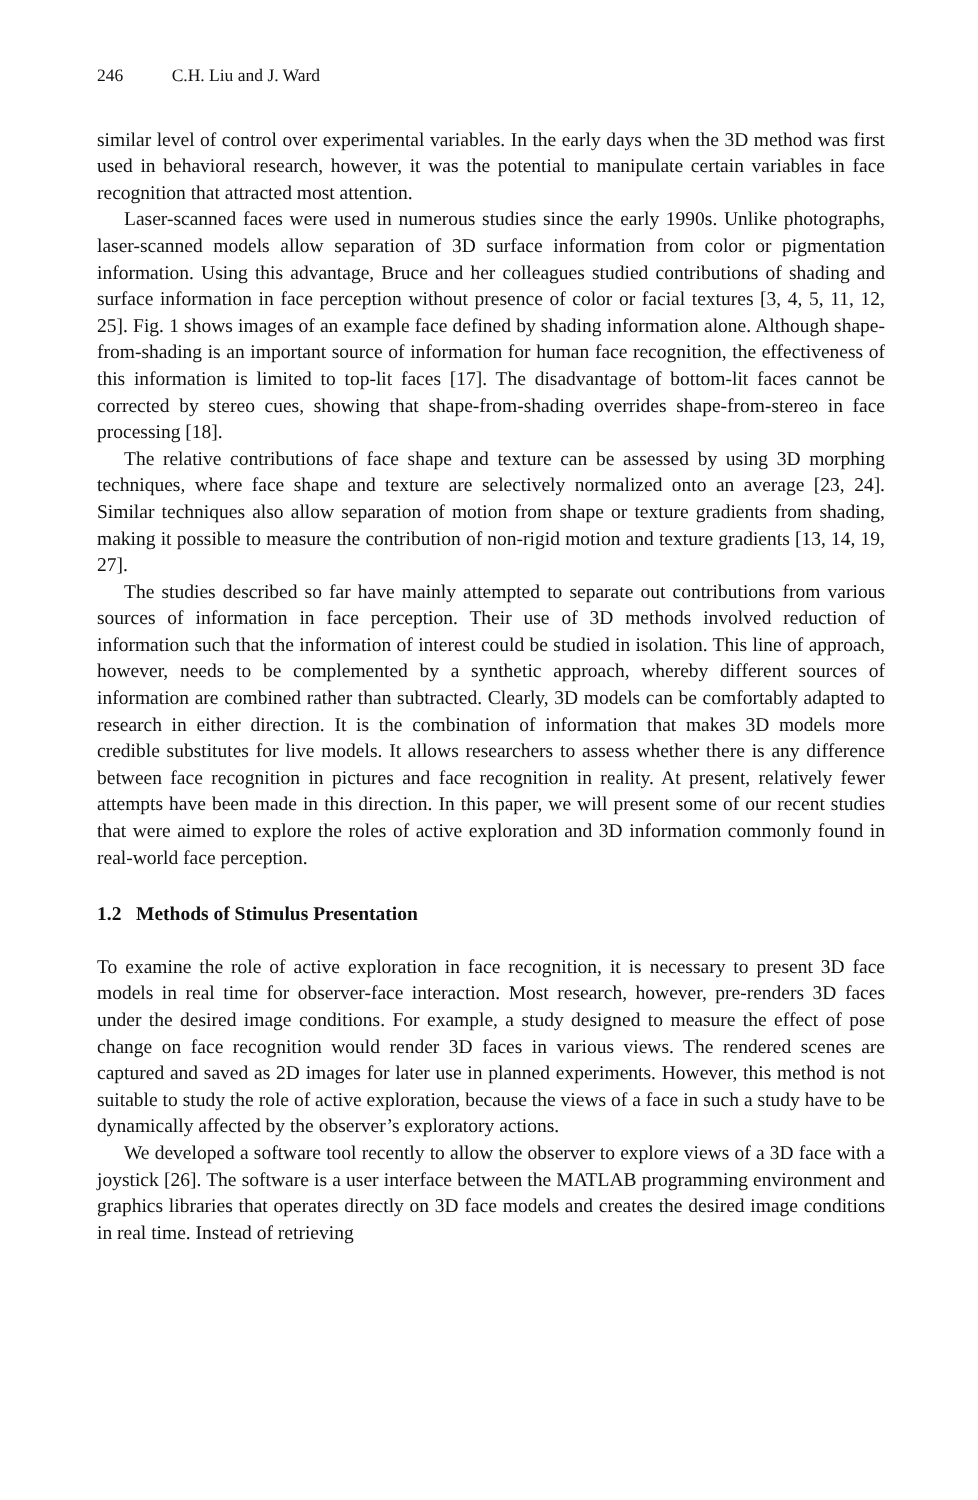246 C.H. Liu and J. Ward
similar level of control over experimental variables. In the early days when the 3D method was first used in behavioral research, however, it was the potential to manipulate certain variables in face recognition that attracted most attention.
Laser-scanned faces were used in numerous studies since the early 1990s. Unlike photographs, laser-scanned models allow separation of 3D surface information from color or pigmentation information. Using this advantage, Bruce and her colleagues studied contributions of shading and surface information in face perception without presence of color or facial textures [3, 4, 5, 11, 12, 25]. Fig. 1 shows images of an example face defined by shading information alone. Although shape-from-shading is an important source of information for human face recognition, the effectiveness of this information is limited to top-lit faces [17]. The disadvantage of bottom-lit faces cannot be corrected by stereo cues, showing that shape-from-shading overrides shape-from-stereo in face processing [18].
The relative contributions of face shape and texture can be assessed by using 3D morphing techniques, where face shape and texture are selectively normalized onto an average [23, 24]. Similar techniques also allow separation of motion from shape or texture gradients from shading, making it possible to measure the contribution of non-rigid motion and texture gradients [13, 14, 19, 27].
The studies described so far have mainly attempted to separate out contributions from various sources of information in face perception. Their use of 3D methods involved reduction of information such that the information of interest could be studied in isolation. This line of approach, however, needs to be complemented by a synthetic approach, whereby different sources of information are combined rather than subtracted. Clearly, 3D models can be comfortably adapted to research in either direction. It is the combination of information that makes 3D models more credible substitutes for live models. It allows researchers to assess whether there is any difference between face recognition in pictures and face recognition in reality. At present, relatively fewer attempts have been made in this direction. In this paper, we will present some of our recent studies that were aimed to explore the roles of active exploration and 3D information commonly found in real-world face perception.
1.2 Methods of Stimulus Presentation
To examine the role of active exploration in face recognition, it is necessary to present 3D face models in real time for observer-face interaction. Most research, however, pre-renders 3D faces under the desired image conditions. For example, a study designed to measure the effect of pose change on face recognition would render 3D faces in various views. The rendered scenes are captured and saved as 2D images for later use in planned experiments. However, this method is not suitable to study the role of active exploration, because the views of a face in such a study have to be dynamically affected by the observer’s exploratory actions.
We developed a software tool recently to allow the observer to explore views of a 3D face with a joystick [26]. The software is a user interface between the MATLAB programming environment and graphics libraries that operates directly on 3D face models and creates the desired image conditions in real time. Instead of retrieving